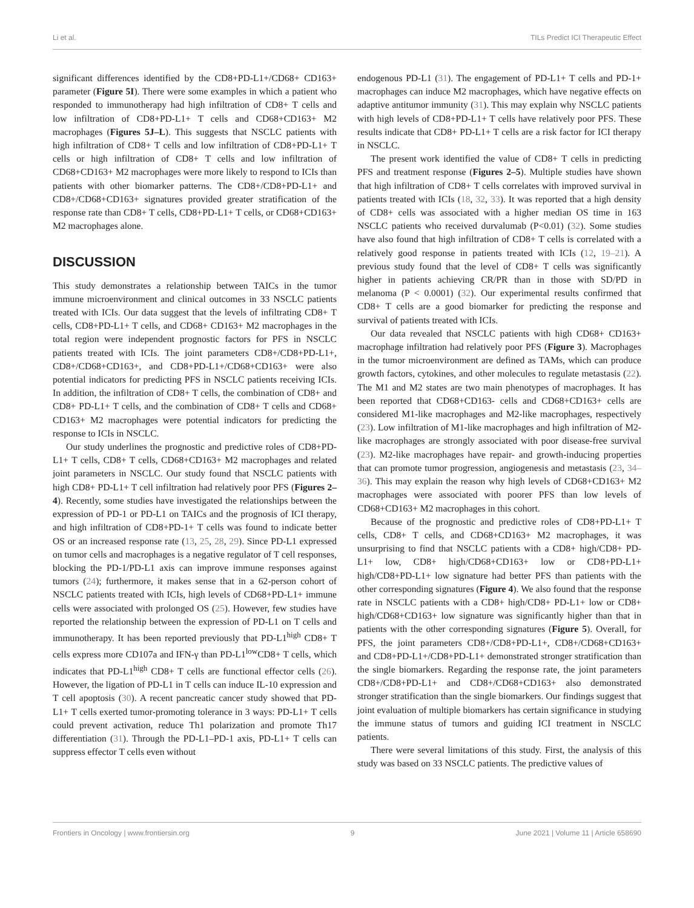Li et al. TILs Predict ICI Therapeutic Effect
significant differences identified by the CD8+PD-L1+/CD68+ CD163+ parameter (Figure 5I). There were some examples in which a patient who responded to immunotherapy had high infiltration of CD8+ T cells and low infiltration of CD8+PD-L1+ T cells and CD68+CD163+ M2 macrophages (Figures 5J–L). This suggests that NSCLC patients with high infiltration of CD8+ T cells and low infiltration of CD8+PD-L1+ T cells or high infiltration of CD8+ T cells and low infiltration of CD68+CD163+ M2 macrophages were more likely to respond to ICIs than patients with other biomarker patterns. The CD8+/CD8+PD-L1+ and CD8+/CD68+CD163+ signatures provided greater stratification of the response rate than CD8+ T cells, CD8+PD-L1+ T cells, or CD68+CD163+ M2 macrophages alone.
DISCUSSION
This study demonstrates a relationship between TAICs in the tumor immune microenvironment and clinical outcomes in 33 NSCLC patients treated with ICIs. Our data suggest that the levels of infiltrating CD8+ T cells, CD8+PD-L1+ T cells, and CD68+ CD163+ M2 macrophages in the total region were independent prognostic factors for PFS in NSCLC patients treated with ICIs. The joint parameters CD8+/CD8+PD-L1+, CD8+/CD68+CD163+, and CD8+PD-L1+/CD68+CD163+ were also potential indicators for predicting PFS in NSCLC patients receiving ICIs. In addition, the infiltration of CD8+ T cells, the combination of CD8+ and CD8+ PD-L1+ T cells, and the combination of CD8+ T cells and CD68+ CD163+ M2 macrophages were potential indicators for predicting the response to ICIs in NSCLC.
Our study underlines the prognostic and predictive roles of CD8+PD-L1+ T cells, CD8+ T cells, CD68+CD163+ M2 macrophages and related joint parameters in NSCLC. Our study found that NSCLC patients with high CD8+ PD-L1+ T cell infiltration had relatively poor PFS (Figures 2–4). Recently, some studies have investigated the relationships between the expression of PD-1 or PD-L1 on TAICs and the prognosis of ICI therapy, and high infiltration of CD8+PD-1+ T cells was found to indicate better OS or an increased response rate (13, 25, 28, 29). Since PD-L1 expressed on tumor cells and macrophages is a negative regulator of T cell responses, blocking the PD-1/PD-L1 axis can improve immune responses against tumors (24); furthermore, it makes sense that in a 62-person cohort of NSCLC patients treated with ICIs, high levels of CD68+PD-L1+ immune cells were associated with prolonged OS (25). However, few studies have reported the relationship between the expression of PD-L1 on T cells and immunotherapy. It has been reported previously that PD-L1<sup>high</sup> CD8+ T cells express more CD107a and IFN-γ than PD-L1<sup>low</sup>CD8+ T cells, which indicates that PD-L1<sup>high</sup> CD8+ T cells are functional effector cells (26). However, the ligation of PD-L1 in T cells can induce IL-10 expression and T cell apoptosis (30). A recent pancreatic cancer study showed that PD-L1+ T cells exerted tumor-promoting tolerance in 3 ways: PD-L1+ T cells could prevent activation, reduce Th1 polarization and promote Th17 differentiation (31). Through the PD-L1–PD-1 axis, PD-L1+ T cells can suppress effector T cells even without
endogenous PD-L1 (31). The engagement of PD-L1+ T cells and PD-1+ macrophages can induce M2 macrophages, which have negative effects on adaptive antitumor immunity (31). This may explain why NSCLC patients with high levels of CD8+PD-L1+ T cells have relatively poor PFS. These results indicate that CD8+ PD-L1+ T cells are a risk factor for ICI therapy in NSCLC.
The present work identified the value of CD8+ T cells in predicting PFS and treatment response (Figures 2–5). Multiple studies have shown that high infiltration of CD8+ T cells correlates with improved survival in patients treated with ICIs (18, 32, 33). It was reported that a high density of CD8+ cells was associated with a higher median OS time in 163 NSCLC patients who received durvalumab (P<0.01) (32). Some studies have also found that high infiltration of CD8+ T cells is correlated with a relatively good response in patients treated with ICIs (12, 19–21). A previous study found that the level of CD8+ T cells was significantly higher in patients achieving CR/PR than in those with SD/PD in melanoma (P < 0.0001) (32). Our experimental results confirmed that CD8+ T cells are a good biomarker for predicting the response and survival of patients treated with ICIs.
Our data revealed that NSCLC patients with high CD68+ CD163+ macrophage infiltration had relatively poor PFS (Figure 3). Macrophages in the tumor microenvironment are defined as TAMs, which can produce growth factors, cytokines, and other molecules to regulate metastasis (22). The M1 and M2 states are two main phenotypes of macrophages. It has been reported that CD68+CD163- cells and CD68+CD163+ cells are considered M1-like macrophages and M2-like macrophages, respectively (23). Low infiltration of M1-like macrophages and high infiltration of M2-like macrophages are strongly associated with poor disease-free survival (23). M2-like macrophages have repair- and growth-inducing properties that can promote tumor progression, angiogenesis and metastasis (23, 34–36). This may explain the reason why high levels of CD68+CD163+ M2 macrophages were associated with poorer PFS than low levels of CD68+CD163+ M2 macrophages in this cohort.
Because of the prognostic and predictive roles of CD8+PD-L1+ T cells, CD8+ T cells, and CD68+CD163+ M2 macrophages, it was unsurprising to find that NSCLC patients with a CD8+ high/CD8+ PD-L1+ low, CD8+ high/CD68+CD163+ low or CD8+PD-L1+ high/CD8+PD-L1+ low signature had better PFS than patients with the other corresponding signatures (Figure 4). We also found that the response rate in NSCLC patients with a CD8+ high/CD8+ PD-L1+ low or CD8+ high/CD68+CD163+ low signature was significantly higher than that in patients with the other corresponding signatures (Figure 5). Overall, for PFS, the joint parameters CD8+/CD8+PD-L1+, CD8+/CD68+CD163+ and CD8+PD-L1+/CD8+PD-L1+ demonstrated stronger stratification than the single biomarkers. Regarding the response rate, the joint parameters CD8+/CD8+PD-L1+ and CD8+/CD68+CD163+ also demonstrated stronger stratification than the single biomarkers. Our findings suggest that joint evaluation of multiple biomarkers has certain significance in studying the immune status of tumors and guiding ICI treatment in NSCLC patients.
There were several limitations of this study. First, the analysis of this study was based on 33 NSCLC patients. The predictive values of
Frontiers in Oncology | www.frontiersin.org 9 June 2021 | Volume 11 | Article 658690